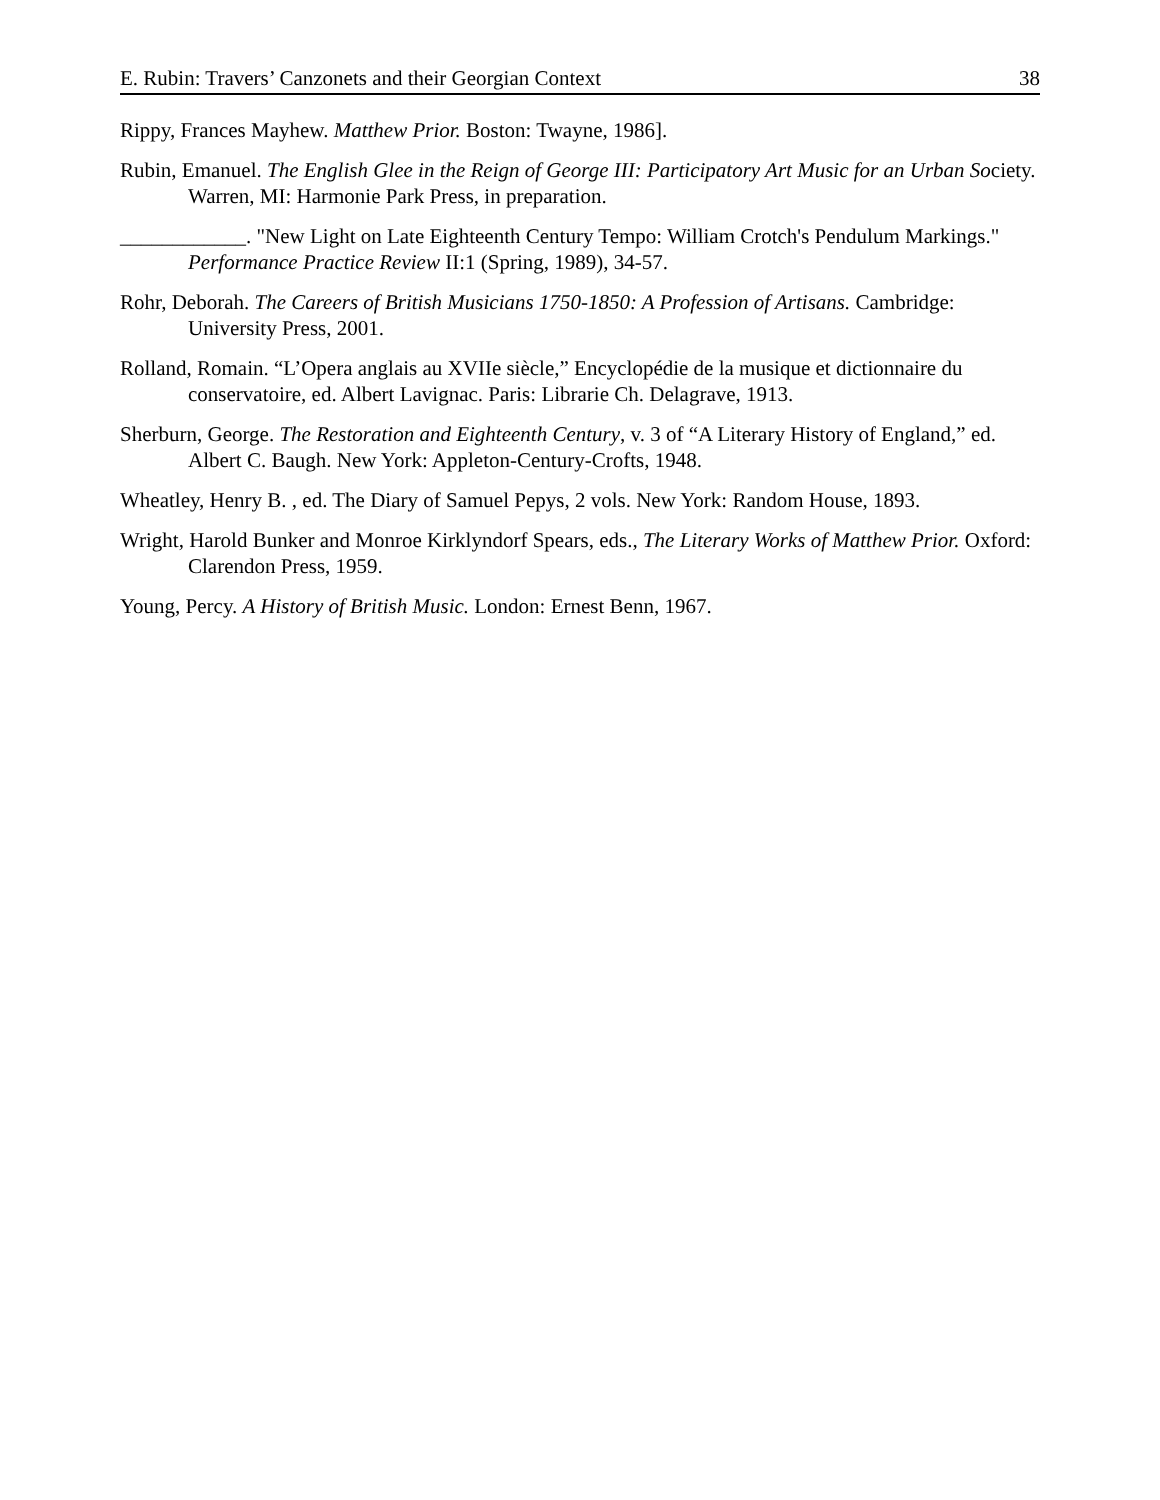E. Rubin: Travers’ Canzonets and their Georgian Context 38
Rippy, Frances Mayhew. Matthew Prior. Boston: Twayne, 1986].
Rubin, Emanuel. The English Glee in the Reign of George III: Participatory Art Music for an Urban Society. Warren, MI: Harmonie Park Press, in preparation.
____________. "New Light on Late Eighteenth Century Tempo: William Crotch's Pendulum Markings." Performance Practice Review II:1 (Spring, 1989), 34-57.
Rohr, Deborah. The Careers of British Musicians 1750-1850: A Profession of Artisans. Cambridge: University Press, 2001.
Rolland, Romain. “L’Opera anglais au XVIIe siècle,” Encyclopédie de la musique et dictionnaire du conservatoire, ed. Albert Lavignac. Paris: Librarie Ch. Delagrave, 1913.
Sherburn, George. The Restoration and Eighteenth Century, v. 3 of “A Literary History of England,” ed. Albert C. Baugh. New York: Appleton-Century-Crofts, 1948.
Wheatley, Henry B. , ed. The Diary of Samuel Pepys, 2 vols. New York: Random House, 1893.
Wright, Harold Bunker and Monroe Kirklyndorf Spears, eds., The Literary Works of Matthew Prior. Oxford: Clarendon Press, 1959.
Young, Percy. A History of British Music. London: Ernest Benn, 1967.